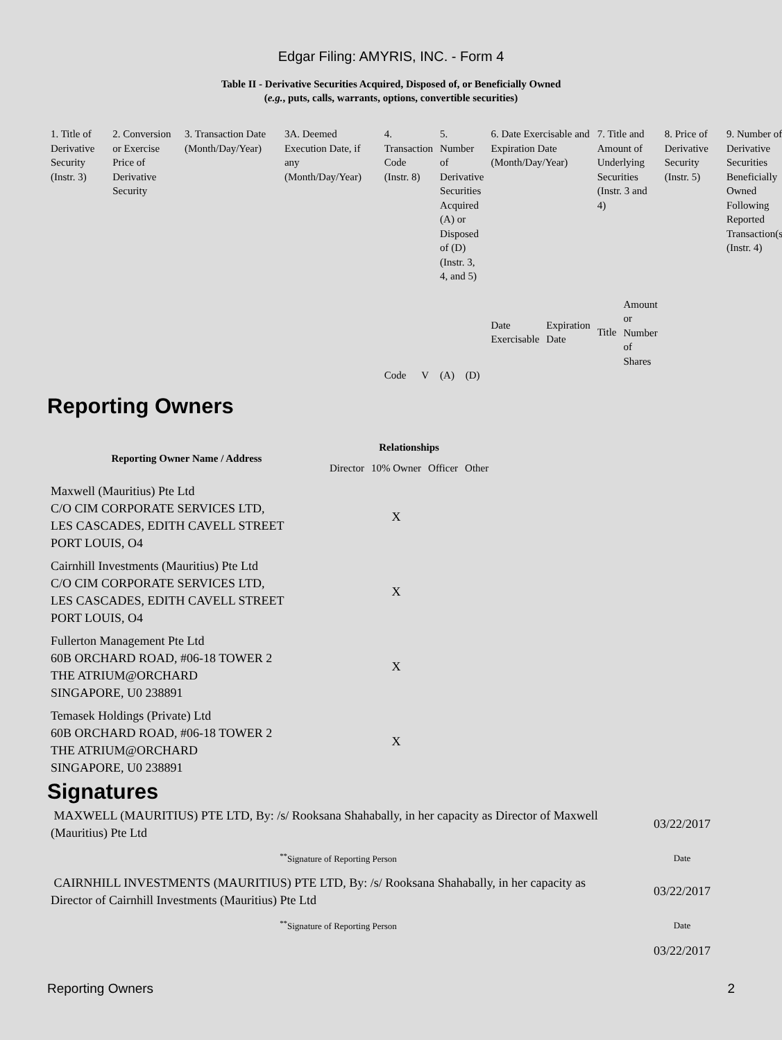Edgar Filing: AMYRIS, INC. - Form 4
Table II - Derivative Securities Acquired, Disposed of, or Beneficially Owned
(e.g., puts, calls, warrants, options, convertible securities)
| 1. Title of Derivative Security (Instr. 3) | 2. Conversion or Exercise Price of Derivative Security | 3. Transaction Date (Month/Day/Year) | 3A. Deemed Execution Date, if any (Month/Day/Year) | 4. Transaction Code (Instr. 8) | | 5. Number of Derivative Securities Acquired (A) or Disposed of (D) (Instr. 3, 4, and 5) | | 6. Date Exercisable and Expiration Date (Month/Day/Year) | | 7. Title and Amount of Underlying Securities (Instr. 3 and 4) | | 8. Price of Derivative Security (Instr. 5) | 9. Number of Derivative Securities Beneficially Owned Following Reported Transaction(s) (Instr. 4) |
| | | | | | | | | Date Exercisable | Expiration Date | Title | Amount or Number of Shares | | |
| | | | | Code | V | (A) | (D) | | | | | | |
Reporting Owners
| Reporting Owner Name / Address | Relationships | | | |
| --- | --- | --- | --- | --- |
| | Director | 10% Owner | Officer | Other |
| Maxwell (Mauritius) Pte Ltd C/O CIM CORPORATE SERVICES LTD, LES CASCADES, EDITH CAVELL STREET PORT LOUIS, O4 | | X | | |
| Cairnhill Investments (Mauritius) Pte Ltd C/O CIM CORPORATE SERVICES LTD, LES CASCADES, EDITH CAVELL STREET PORT LOUIS, O4 | | X | | |
| Fullerton Management Pte Ltd 60B ORCHARD ROAD, #06-18 TOWER 2 THE ATRIUM@ORCHARD SINGAPORE, U0 238891 | | X | | |
| Temasek Holdings (Private) Ltd 60B ORCHARD ROAD, #06-18 TOWER 2 THE ATRIUM@ORCHARD SINGAPORE, U0 238891 | | X | | |
Signatures
| MAXWELL (MAURITIUS) PTE LTD, By: /s/ Rooksana Shahabally, in her capacity as Director of Maxwell (Mauritius) Pte Ltd | 03/22/2017 |
| <sup>**</sup> Signature of Reporting Person | Date |
| CAIRNHILL INVESTMENTS (MAURITIUS) PTE LTD, By: /s/ Rooksana Shahabally, in her capacity as Director of Cairnhill Investments (Mauritius) Pte Ltd | 03/22/2017 |
| <sup>**</sup> Signature of Reporting Person | Date |
| | 03/22/2017 |
Reporting Owners 2